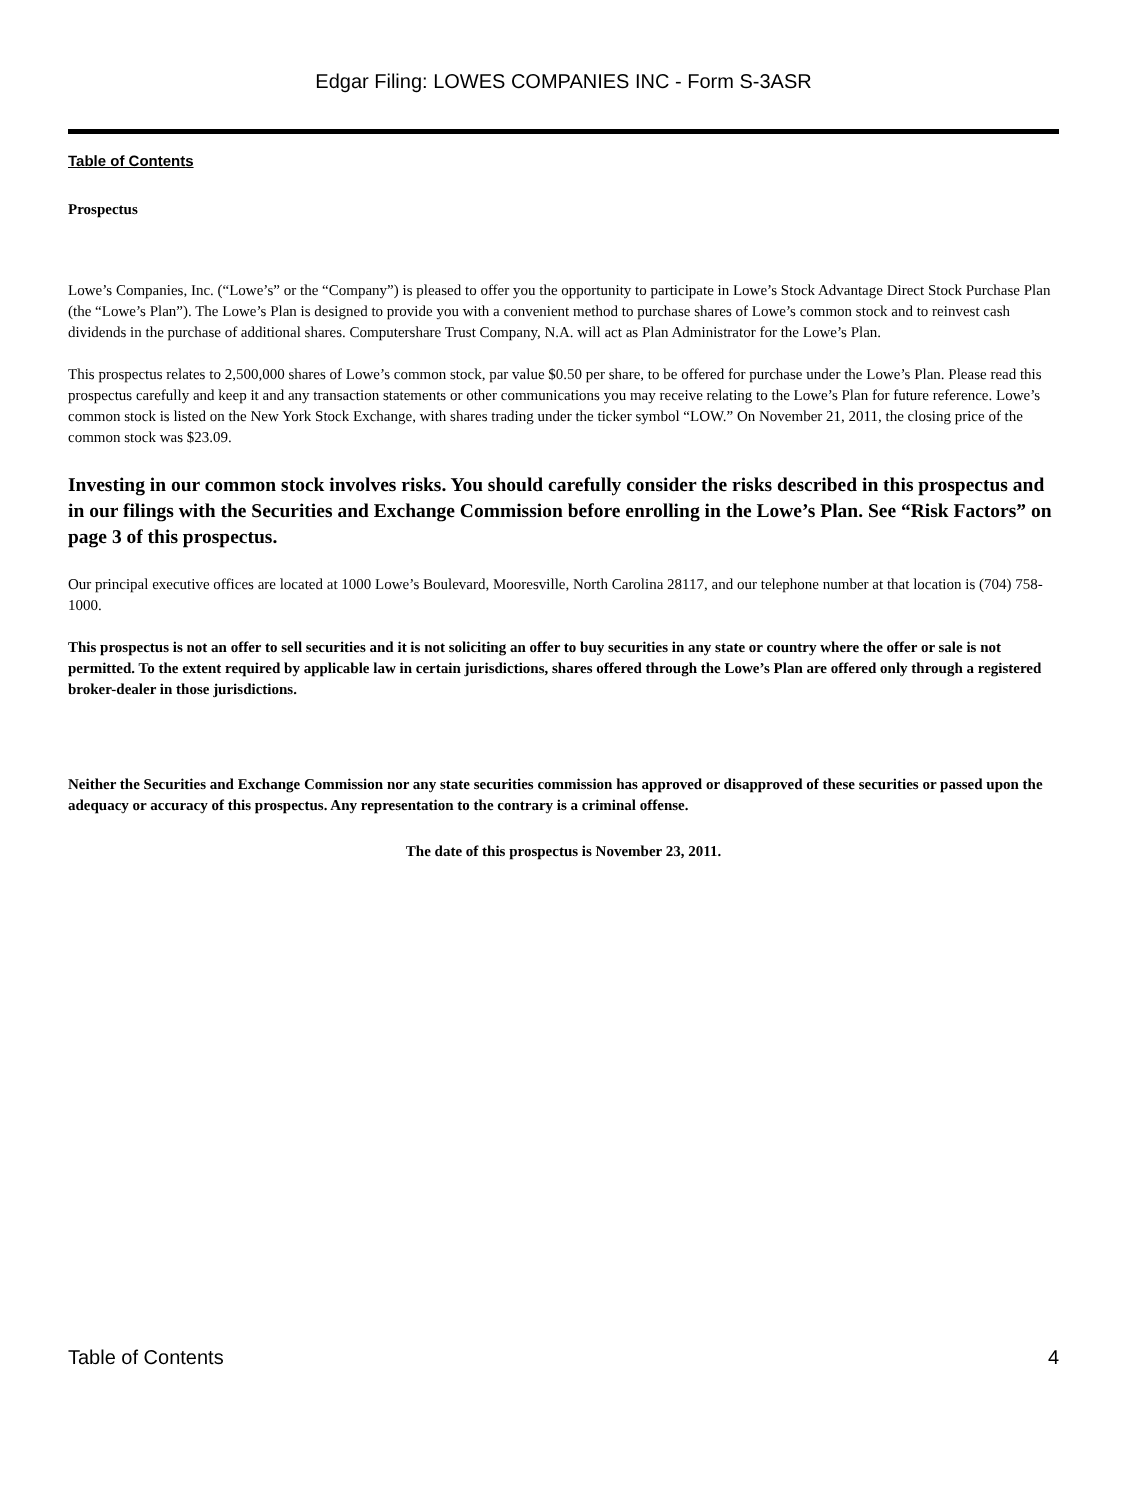Edgar Filing: LOWES COMPANIES INC - Form S-3ASR
Table of Contents
Prospectus
Lowe’s Companies, Inc. (“Lowe’s” or the “Company”) is pleased to offer you the opportunity to participate in Lowe’s Stock Advantage Direct Stock Purchase Plan (the “Lowe’s Plan”). The Lowe’s Plan is designed to provide you with a convenient method to purchase shares of Lowe’s common stock and to reinvest cash dividends in the purchase of additional shares. Computershare Trust Company, N.A. will act as Plan Administrator for the Lowe’s Plan.
This prospectus relates to 2,500,000 shares of Lowe’s common stock, par value $0.50 per share, to be offered for purchase under the Lowe’s Plan. Please read this prospectus carefully and keep it and any transaction statements or other communications you may receive relating to the Lowe’s Plan for future reference. Lowe’s common stock is listed on the New York Stock Exchange, with shares trading under the ticker symbol “LOW.” On November 21, 2011, the closing price of the common stock was $23.09.
Investing in our common stock involves risks. You should carefully consider the risks described in this prospectus and in our filings with the Securities and Exchange Commission before enrolling in the Lowe’s Plan. See “Risk Factors” on page 3 of this prospectus.
Our principal executive offices are located at 1000 Lowe’s Boulevard, Mooresville, North Carolina 28117, and our telephone number at that location is (704) 758-1000.
This prospectus is not an offer to sell securities and it is not soliciting an offer to buy securities in any state or country where the offer or sale is not permitted. To the extent required by applicable law in certain jurisdictions, shares offered through the Lowe’s Plan are offered only through a registered broker-dealer in those jurisdictions.
Neither the Securities and Exchange Commission nor any state securities commission has approved or disapproved of these securities or passed upon the adequacy or accuracy of this prospectus. Any representation to the contrary is a criminal offense.
The date of this prospectus is November 23, 2011.
Table of Contents 4